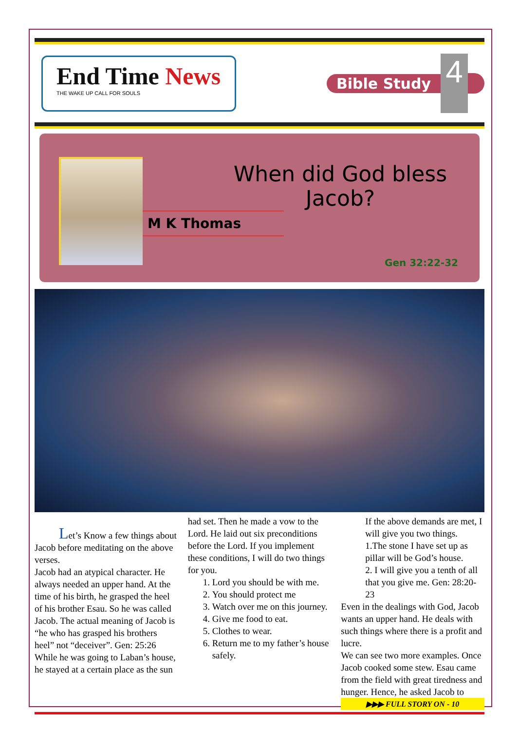End Time News
THE WAKE UP CALL FOR SOULS
Bible Study
4
When did God bless
Jacob?
M K Thomas
Gen 32:22-32
Let’s Know a few things about Jacob before meditating on the above verses.
Jacob had an atypical character. He always needed an upper hand. At the time of his birth, he grasped the heel of his brother Esau. So he was called Jacob. The actual meaning of Jacob is “he who has grasped his brothers heel” not “deceiver”. Gen: 25:26
While he was going to Laban’s house, he stayed at a certain place as the sun
had set. Then he made a vow to the Lord. He laid out six preconditions before the Lord. If you implement these conditions, I will do two things for you.
1. Lord you should be with me.
2. You should protect me
3. Watch over me on this journey.
4. Give me food to eat.
5. Clothes to wear.
6. Return me to my father’s house safely.
If the above demands are met, I will give you two things.
1.The stone I have set up as pillar will be God’s house.
2. I will give you a tenth of all that you give me. Gen: 28:20-23
Even in the dealings with God, Jacob wants an upper hand. He deals with such things where there is a profit and lucre.
We can see two more examples. Once Jacob cooked some stew. Esau came from the field with great tiredness and hunger. Hence, he asked Jacob to
▶▶▶ FULL STORY ON - 10